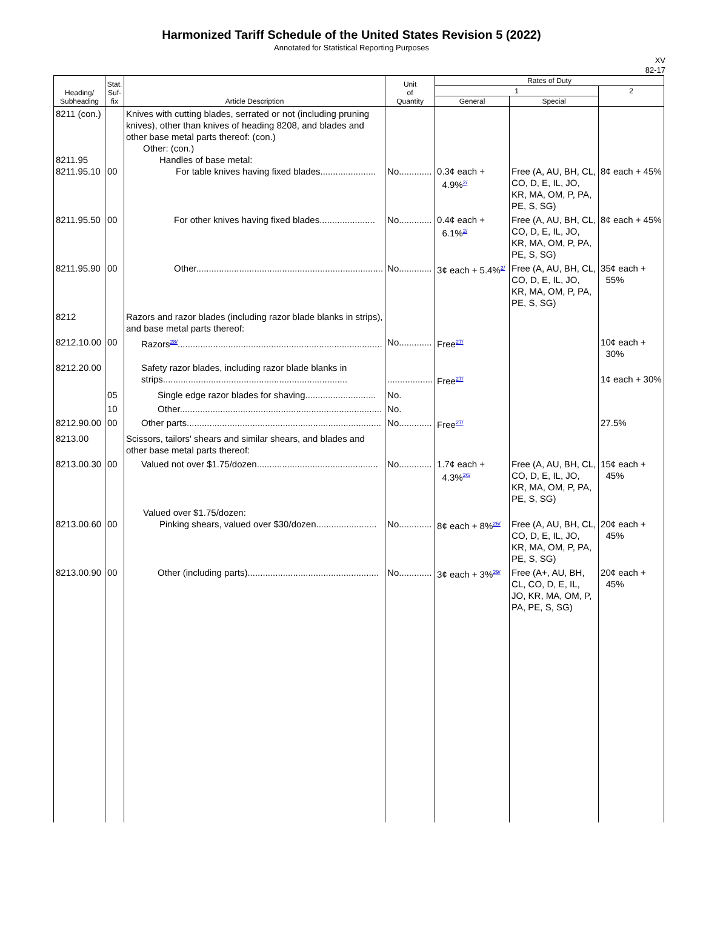Harmonized Tariff Schedule of the United States Revision 5 (2022)
Annotated for Statistical Reporting Purposes
XV
82-17
| Heading/ Subheading | Stat. Suf- fix | Article Description | Unit of Quantity | Rates of Duty | | |
| --- | --- | --- | --- | --- | --- | --- |
| | | | | 1 | | 2 |
| | | | | General | Special | |
| 8211 (con.) 8211.95 8211.95.10 | 00 | Knives with cutting blades, serrated or not (including pruning knives), other than knives of heading 8208, and blades and other base metal parts thereof: (con.) Other: (con.) Handles of base metal: For table knives having fixed blades...................... | No............. | 0.3¢ each + 4.9%<sup>2/</sup> | Free (A, AU, BH, CL, CO, D, E, IL, JO, KR, MA, OM, P, PA, PE, S, SG) | 8¢ each + 45% |
| 8211.95.50 | 00 | For other knives having fixed blades...................... | No............. | 0.4¢ each + 6.1%<sup>2/</sup> | Free (A, AU, BH, CL, CO, D, E, IL, JO, KR, MA, OM, P, PA, PE, S, SG) | 8¢ each + 45% |
| 8211.95.90 | 00 | Other.......................................................................... | No............. | 3¢ each + 5.4%<sup>2/</sup> | Free (A, AU, BH, CL, CO, D, E, IL, JO, KR, MA, OM, P, PA, PE, S, SG) | 35¢ each + 55% |
| 8212 | | Razors and razor blades (including razor blade blanks in strips), and base metal parts thereof: | | | | |
| 8212.10.00 | 00 | Razors<sup>28/</sup>................................................................................. | No............. | Free<sup>27/</sup> | | 10¢ each + 30% |
| 8212.20.00 | | Safety razor blades, including razor blade blanks in strips......................................................................... | .................. | Free<sup>27/</sup> | | 1¢ each + 30% |
| | 05 | Single edge razor blades for shaving............................ | No. | | | |
| | 10 | Other................................................................................ | No. | | | |
| 8212.90.00 | 00 | Other parts............................................................................. | No............. | Free<sup>27/</sup> | | 27.5% |
| 8213.00 | | Scissors, tailors' shears and similar shears, and blades and other base metal parts thereof: | | | | |
| 8213.00.30 | 00 | Valued not over $1.75/dozen................................................ | No............. | 1.7¢ each + 4.3%<sup>26/</sup> | Free (A, AU, BH, CL, CO, D, E, IL, JO, KR, MA, OM, P, PA, PE, S, SG) | 15¢ each + 45% |
| 8213.00.60 | 00 | Valued over $1.75/dozen: Pinking shears, valued over $30/dozen........................ | No............. | 8¢ each + 8%<sup>26/</sup> | Free (A, AU, BH, CL, CO, D, E, IL, JO, KR, MA, OM, P, PA, PE, S, SG) | 20¢ each + 45% |
| 8213.00.90 | 00 | Other (including parts).................................................... | No............. | 3¢ each + 3%<sup>29/</sup> | Free (A+, AU, BH, CL, CO, D, E, IL, JO, KR, MA, OM, P, PA, PE, S, SG) | 20¢ each + 45% |